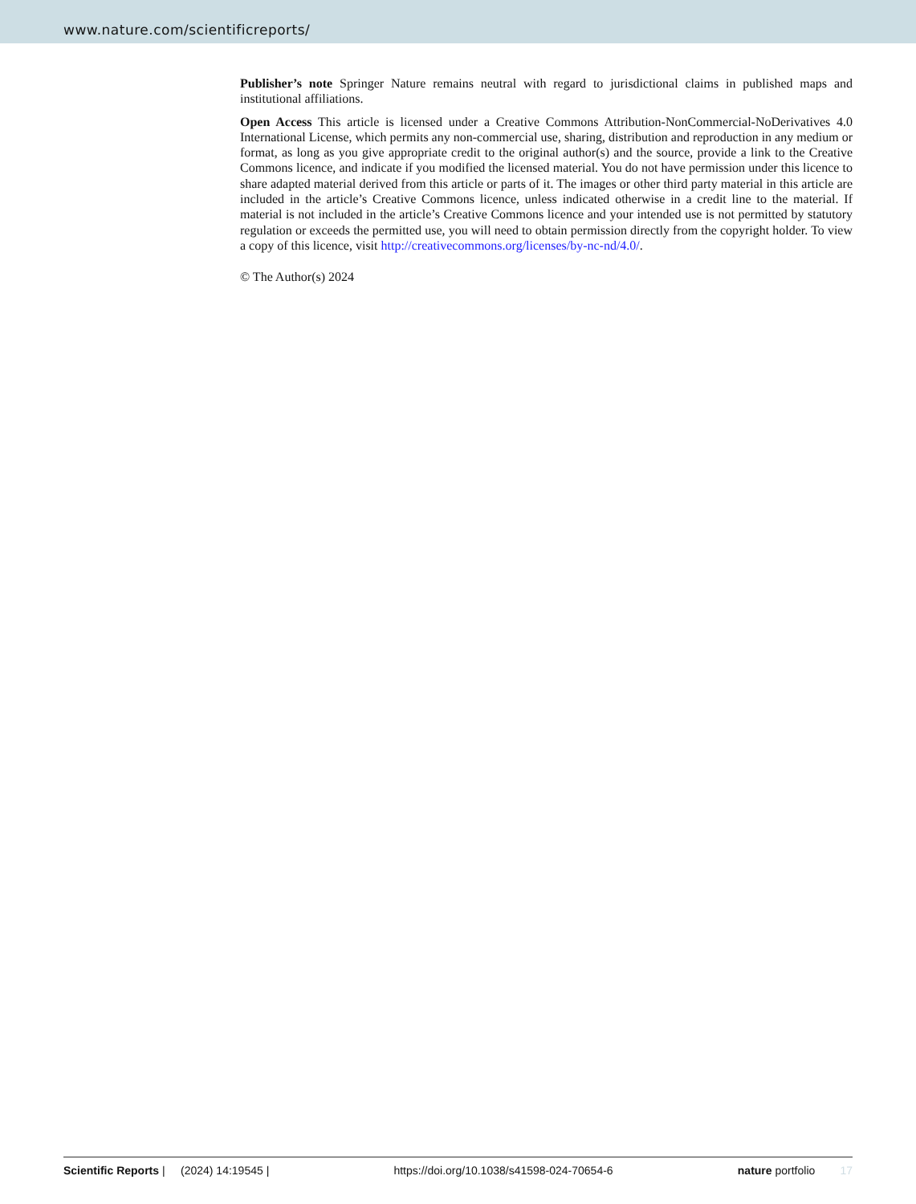www.nature.com/scientificreports/
Publisher’s note Springer Nature remains neutral with regard to jurisdictional claims in published maps and institutional affiliations.
Open Access This article is licensed under a Creative Commons Attribution-NonCommercial-NoDerivatives 4.0 International License, which permits any non-commercial use, sharing, distribution and reproduction in any medium or format, as long as you give appropriate credit to the original author(s) and the source, provide a link to the Creative Commons licence, and indicate if you modified the licensed material. You do not have permission under this licence to share adapted material derived from this article or parts of it. The images or other third party material in this article are included in the article’s Creative Commons licence, unless indicated otherwise in a credit line to the material. If material is not included in the article’s Creative Commons licence and your intended use is not permitted by statutory regulation or exceeds the permitted use, you will need to obtain permission directly from the copyright holder. To view a copy of this licence, visit http://creativecommons.org/licenses/by-nc-nd/4.0/.
© The Author(s) 2024
Scientific Reports | (2024) 14:19545 | https://doi.org/10.1038/s41598-024-70654-6 nature portfolio 17